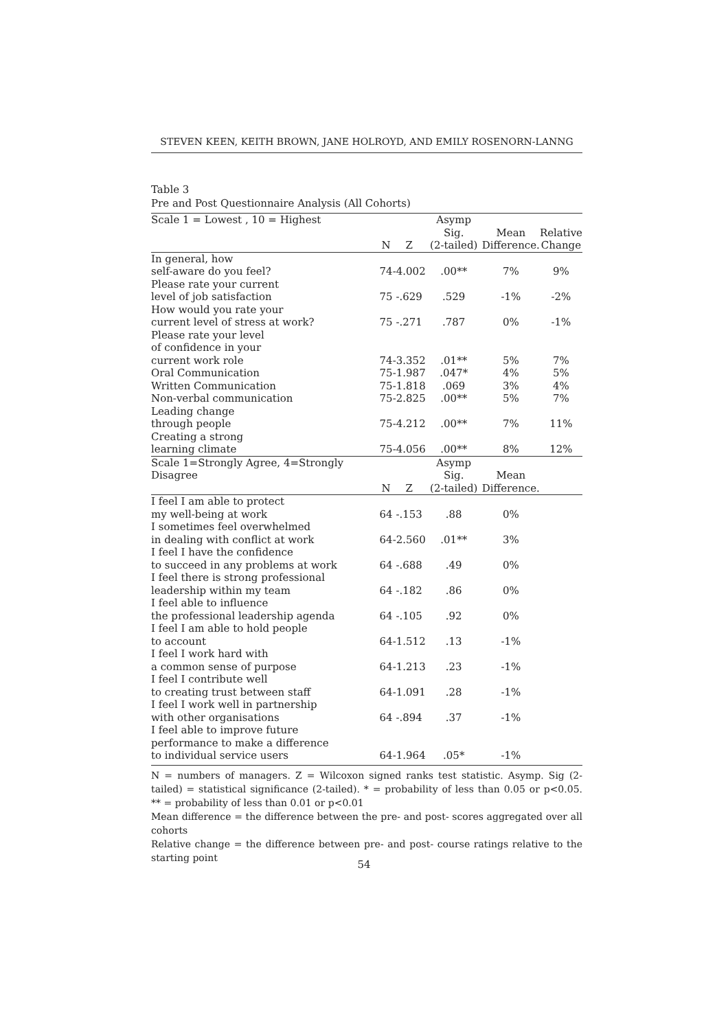STEVEN KEEN, KEITH BROWN, JANE HOLROYD, AND EMILY ROSENORN-LANNG
Table 3
Pre and Post Questionnaire Analysis (All Cohorts)
| Scale 1 = Lowest , 10 = Highest | N | Z | Asymp Sig. (2-tailed) | Mean Difference. | Relative Change |
| --- | --- | --- | --- | --- | --- |
| In general, how self-aware do you feel? | 74 | -4.002 | .00** | 7% | 9% |
| Please rate your current level of job satisfaction | 75 | -.629 | .529 | -1% | -2% |
| How would you rate your current level of stress at work? | 75 | -.271 | .787 | 0% | -1% |
| Please rate your level of confidence in your current work role | 74 | -3.352 | .01** | 5% | 7% |
| Oral Communication | 75 | -1.987 | .047* | 4% | 5% |
| Written Communication | 75 | -1.818 | .069 | 3% | 4% |
| Non-verbal communication | 75 | -2.825 | .00** | 5% | 7% |
| Leading change through people | 75 | -4.212 | .00** | 7% | 11% |
| Creating a strong learning climate | 75 | -4.056 | .00** | 8% | 12% |
| Scale 1=Strongly Agree, 4=Strongly Disagree | N | Z | Asymp Sig. (2-tailed) | Mean Difference. | |
| I feel I am able to protect my well-being at work | 64 | -.153 | .88 | 0% | |
| I sometimes feel overwhelmed in dealing with conflict at work | 64 | -2.560 | .01** | 3% | |
| I feel I have the confidence to succeed in any problems at work | 64 | -.688 | .49 | 0% | |
| I feel there is strong professional leadership within my team | 64 | -.182 | .86 | 0% | |
| I feel able to influence the professional leadership agenda | 64 | -.105 | .92 | 0% | |
| I feel I am able to hold people to account | 64 | -1.512 | .13 | -1% | |
| I feel I work hard with a common sense of purpose | 64 | -1.213 | .23 | -1% | |
| I feel I contribute well to creating trust between staff | 64 | -1.091 | .28 | -1% | |
| I feel I work well in partnership with other organisations | 64 | -.894 | .37 | -1% | |
| I feel able to improve future performance to make a difference to individual service users | 64 | -1.964 | .05* | -1% | |
N = numbers of managers. Z = Wilcoxon signed ranks test statistic. Asymp. Sig (2-tailed) = statistical significance (2-tailed). * = probability of less than 0.05 or p<0.05. ** = probability of less than 0.01 or p<0.01
Mean difference = the difference between the pre- and post- scores aggregated over all cohorts
Relative change = the difference between pre- and post- course ratings relative to the starting point
54